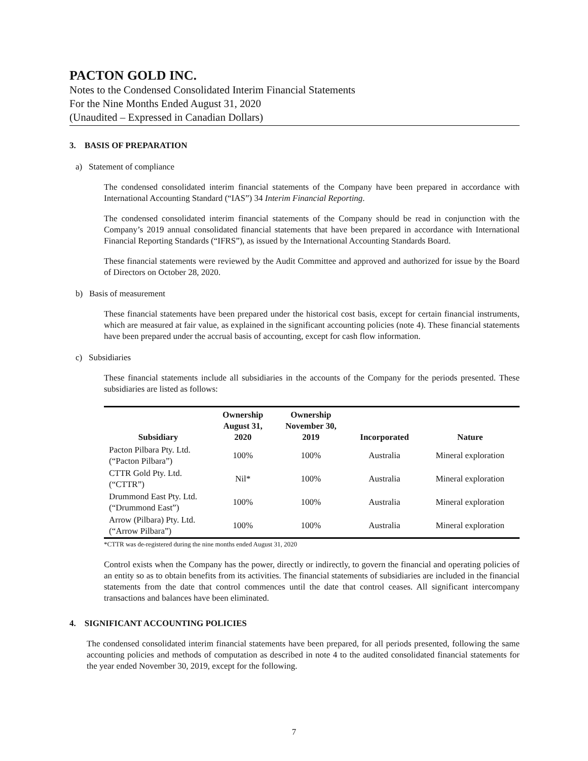PACTON GOLD INC.
Notes to the Condensed Consolidated Interim Financial Statements
For the Nine Months Ended August 31, 2020
(Unaudited – Expressed in Canadian Dollars)
3. BASIS OF PREPARATION
a) Statement of compliance
The condensed consolidated interim financial statements of the Company have been prepared in accordance with International Accounting Standard (“IAS”) 34 Interim Financial Reporting.
The condensed consolidated interim financial statements of the Company should be read in conjunction with the Company’s 2019 annual consolidated financial statements that have been prepared in accordance with International Financial Reporting Standards (“IFRS”), as issued by the International Accounting Standards Board.
These financial statements were reviewed by the Audit Committee and approved and authorized for issue by the Board of Directors on October 28, 2020.
b) Basis of measurement
These financial statements have been prepared under the historical cost basis, except for certain financial instruments, which are measured at fair value, as explained in the significant accounting policies (note 4). These financial statements have been prepared under the accrual basis of accounting, except for cash flow information.
c) Subsidiaries
These financial statements include all subsidiaries in the accounts of the Company for the periods presented. These subsidiaries are listed as follows:
| Subsidiary | Ownership August 31, 2020 | Ownership November 30, 2019 | Incorporated | Nature |
| --- | --- | --- | --- | --- |
| Pacton Pilbara Pty. Ltd. (“Pacton Pilbara”) | 100% | 100% | Australia | Mineral exploration |
| CTTR Gold Pty. Ltd. (“CTTR”) | Nil* | 100% | Australia | Mineral exploration |
| Drummond East Pty. Ltd. (“Drummond East”) | 100% | 100% | Australia | Mineral exploration |
| Arrow (Pilbara) Pty. Ltd. (“Arrow Pilbara”) | 100% | 100% | Australia | Mineral exploration |
*CTTR was de-registered during the nine months ended August 31, 2020
Control exists when the Company has the power, directly or indirectly, to govern the financial and operating policies of an entity so as to obtain benefits from its activities. The financial statements of subsidiaries are included in the financial statements from the date that control commences until the date that control ceases. All significant intercompany transactions and balances have been eliminated.
4. SIGNIFICANT ACCOUNTING POLICIES
The condensed consolidated interim financial statements have been prepared, for all periods presented, following the same accounting policies and methods of computation as described in note 4 to the audited consolidated financial statements for the year ended November 30, 2019, except for the following.
7